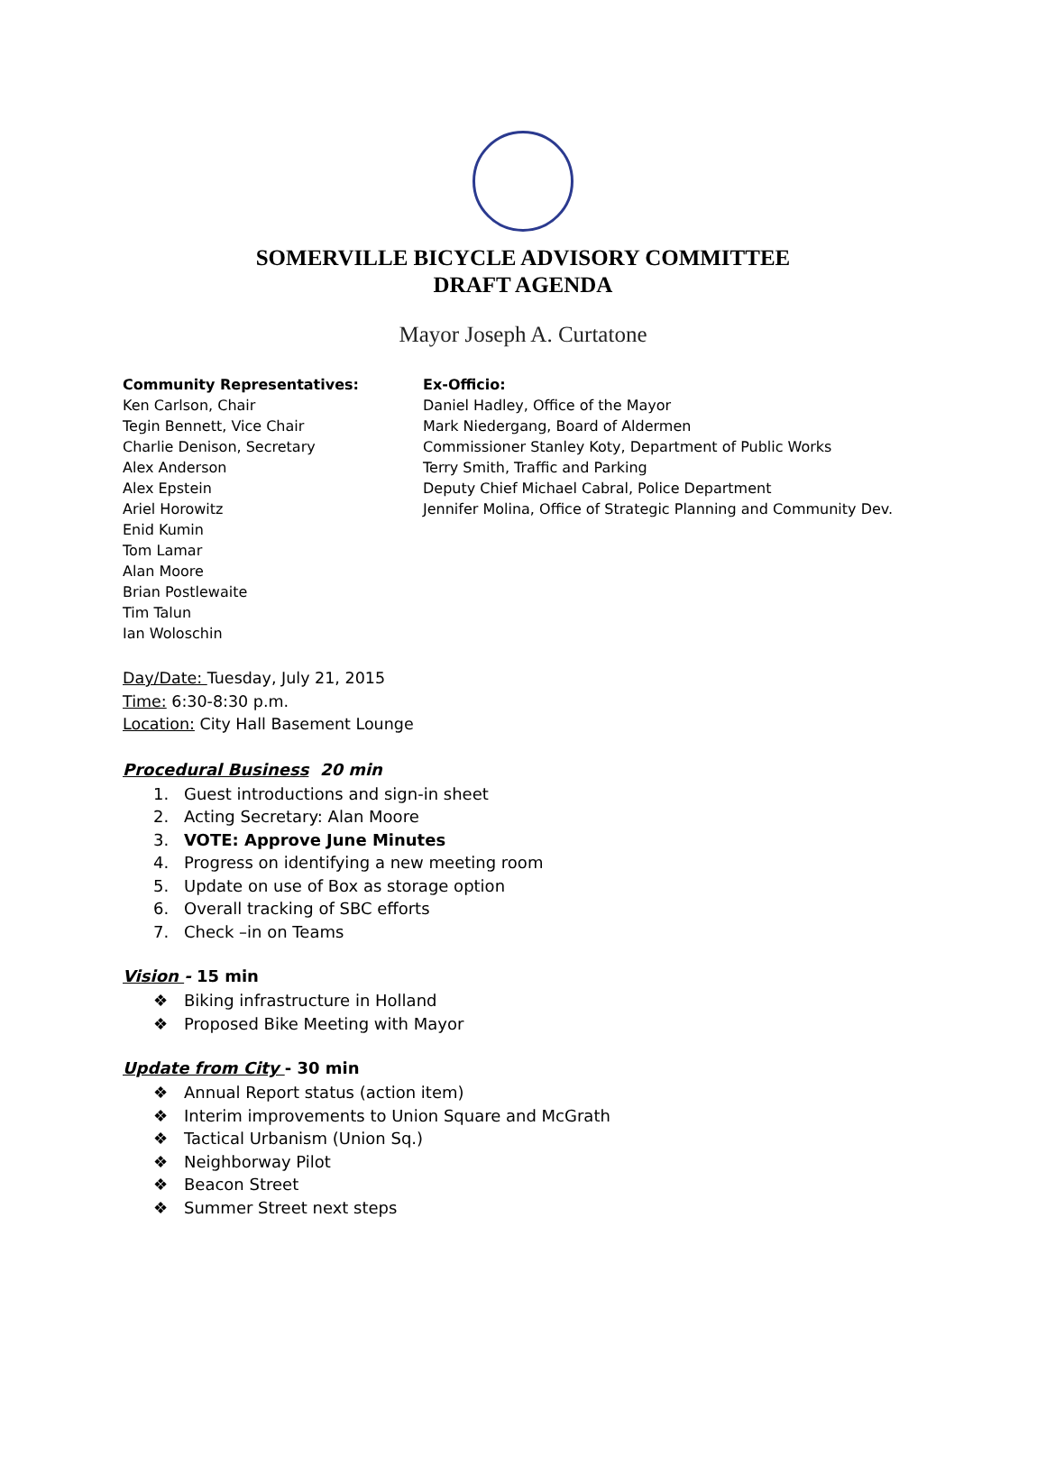SOMERVILLE BICYCLE ADVISORY COMMITTEE
DRAFT AGENDA
Mayor Joseph A. Curtatone
Community Representatives:
Ken Carlson, Chair
Tegin Bennett, Vice Chair
Charlie Denison, Secretary
Alex Anderson
Alex Epstein
Ariel Horowitz
Enid Kumin
Tom Lamar
Alan Moore
Brian Postlewaite
Tim Talun
Ian Woloschin
Ex-Officio:
Daniel Hadley, Office of the Mayor
Mark Niedergang, Board of Aldermen
Commissioner Stanley Koty, Department of Public Works
Terry Smith, Traffic and Parking
Deputy Chief Michael Cabral, Police Department
Jennifer Molina, Office of Strategic Planning and Community Dev.
Day/Date: Tuesday, July 21, 2015
Time: 6:30-8:30 p.m.
Location: City Hall Basement Lounge
Procedural Business 20 min
1. Guest introductions and sign-in sheet
2. Acting Secretary: Alan Moore
3. VOTE: Approve June Minutes
4. Progress on identifying a new meeting room
5. Update on use of Box as storage option
6. Overall tracking of SBC efforts
7. Check –in on Teams
Vision - 15 min
❖ Biking infrastructure in Holland
❖ Proposed Bike Meeting with Mayor
Update from City - 30 min
❖ Annual Report status (action item)
❖ Interim improvements to Union Square and McGrath
❖ Tactical Urbanism (Union Sq.)
❖ Neighborway Pilot
❖ Beacon Street
❖ Summer Street next steps